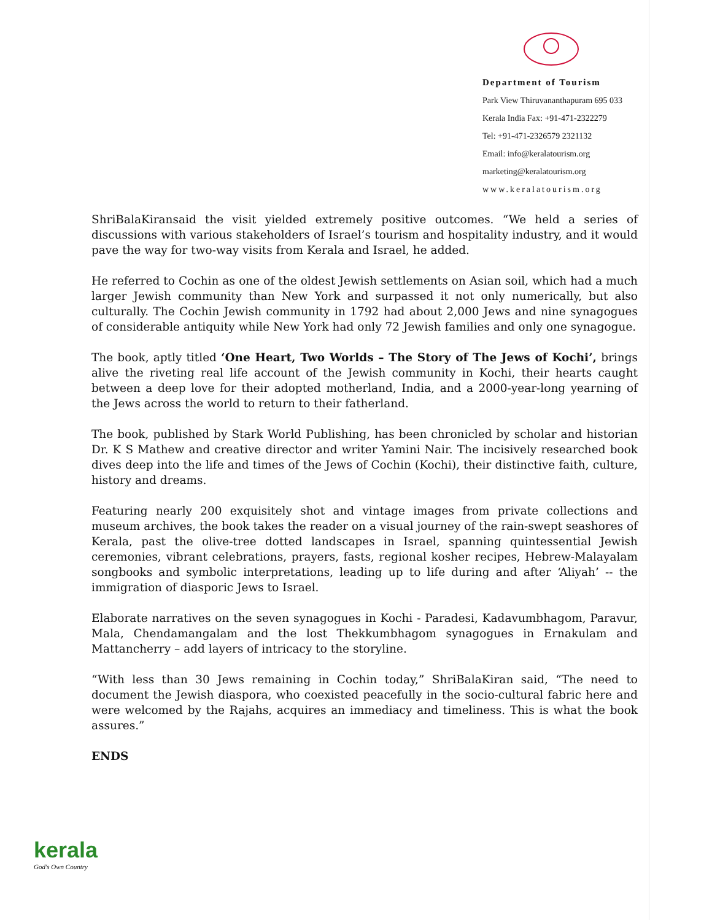Department of Tourism
Park View Thiruvananthapuram 695 033
Kerala India Fax: +91-471-2322279
Tel: +91-471-2326579 2321132
Email: info@keralatourism.org
marketing@keralatourism.org
www.keralatourism.org
ShriBalaKiransaid the visit yielded extremely positive outcomes. “We held a series of discussions with various stakeholders of Israel’s tourism and hospitality industry, and it would pave the way for two-way visits from Kerala and Israel, he added.
He referred to Cochin as one of the oldest Jewish settlements on Asian soil, which had a much larger Jewish community than New York and surpassed it not only numerically, but also culturally. The Cochin Jewish community in 1792 had about 2,000 Jews and nine synagogues of considerable antiquity while New York had only 72 Jewish families and only one synagogue.
The book, aptly titled ‘One Heart, Two Worlds – The Story of The Jews of Kochi’, brings alive the riveting real life account of the Jewish community in Kochi, their hearts caught between a deep love for their adopted motherland, India, and a 2000-year-long yearning of the Jews across the world to return to their fatherland.
The book, published by Stark World Publishing, has been chronicled by scholar and historian Dr. K S Mathew and creative director and writer Yamini Nair. The incisively researched book dives deep into the life and times of the Jews of Cochin (Kochi), their distinctive faith, culture, history and dreams.
Featuring nearly 200 exquisitely shot and vintage images from private collections and museum archives, the book takes the reader on a visual journey of the rain-swept seashores of Kerala, past the olive-tree dotted landscapes in Israel, spanning quintessential Jewish ceremonies, vibrant celebrations, prayers, fasts, regional kosher recipes, Hebrew-Malayalam songbooks and symbolic interpretations, leading up to life during and after ‘Aliyah’ -- the immigration of diasporic Jews to Israel.
Elaborate narratives on the seven synagogues in Kochi - Paradesi, Kadavumbhagom, Paravur, Mala, Chendamangalam and the lost Thekkumbhagom synagogues in Ernakulam and Mattancherry – add layers of intricacy to the storyline.
“With less than 30 Jews remaining in Cochin today,” ShriBalaKiran said, “The need to document the Jewish diaspora, who coexisted peacefully in the socio-cultural fabric here and were welcomed by the Rajahs, acquires an immediacy and timeliness. This is what the book assures.”
ENDS
kerala
God's Own Country